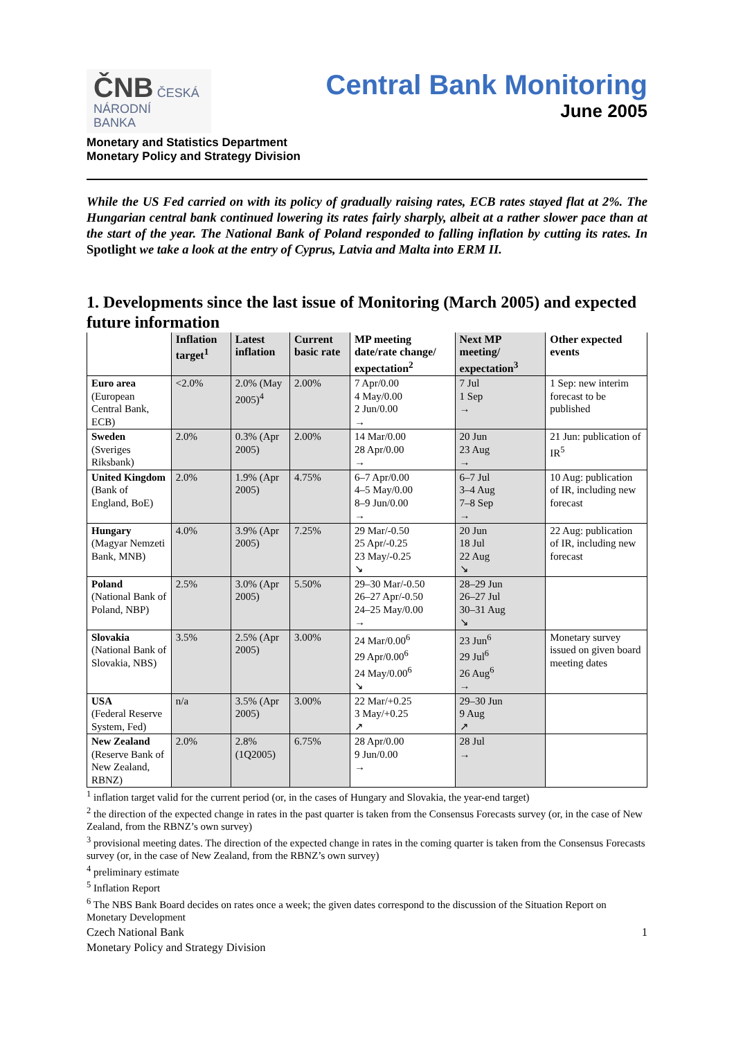ČNB ČESKÁ
NÁRODNÍ
BANKA
Central Bank Monitoring
June 2005
Monetary and Statistics Department
Monetary Policy and Strategy Division
While the US Fed carried on with its policy of gradually raising rates, ECB rates stayed flat at 2%. The Hungarian central bank continued lowering its rates fairly sharply, albeit at a rather slower pace than at the start of the year. The National Bank of Poland responded to falling inflation by cutting its rates. In Spotlight we take a look at the entry of Cyprus, Latvia and Malta into ERM II.
1. Developments since the last issue of Monitoring (March 2005) and expected future information
| | Inflation target<sup>1</sup> | Latest inflation | Current basic rate | MP meeting date/rate change/ expectation<sup>2</sup> | Next MP meeting/ expectation<sup>3</sup> | Other expected events |
| --- | --- | --- | --- | --- | --- | --- |
| Euro area (European Central Bank, ECB) | <2.0% | 2.0% (May 2005)<sup>4</sup> | 2.00% | 7 Apr/0.00 4 May/0.00 2 Jun/0.00 → | 7 Jul 1 Sep → | 1 Sep: new interim forecast to be published |
| Sweden (Sveriges Riksbank) | 2.0% | 0.3% (Apr 2005) | 2.00% | 14 Mar/0.00 28 Apr/0.00 → | 20 Jun 23 Aug → | 21 Jun: publication of IR<sup>5</sup> |
| United Kingdom (Bank of England, BoE) | 2.0% | 1.9% (Apr 2005) | 4.75% | 6–7 Apr/0.00 4–5 May/0.00 8–9 Jun/0.00 → | 6–7 Jul 3–4 Aug 7–8 Sep → | 10 Aug: publication of IR, including new forecast |
| Hungary (Magyar Nemzeti Bank, MNB) | 4.0% | 3.9% (Apr 2005) | 7.25% | 29 Mar/-0.50 25 Apr/-0.25 23 May/-0.25 ↘ | 20 Jun 18 Jul 22 Aug ↘ | 22 Aug: publication of IR, including new forecast |
| Poland (National Bank of Poland, NBP) | 2.5% | 3.0% (Apr 2005) | 5.50% | 29–30 Mar/-0.50 26–27 Apr/-0.50 24–25 May/0.00 → | 28–29 Jun 26–27 Jul 30–31 Aug ↘ | |
| Slovakia (National Bank of Slovakia, NBS) | 3.5% | 2.5% (Apr 2005) | 3.00% | 24 Mar/0.00<sup>6</sup> 29 Apr/0.00<sup>6</sup> 24 May/0.00<sup>6</sup> ↘ | 23 Jun<sup>6</sup> 29 Jul<sup>6</sup> 26 Aug<sup>6</sup> → | Monetary survey issued on given board meeting dates |
| USA (Federal Reserve System, Fed) | n/a | 3.5% (Apr 2005) | 3.00% | 22 Mar/+0.25 3 May/+0.25 ↗ | 29–30 Jun 9 Aug ↗ | |
| New Zealand (Reserve Bank of New Zealand, RBNZ) | 2.0% | 2.8% (1Q2005) | 6.75% | 28 Apr/0.00 9 Jun/0.00 → | 28 Jul → | |
<sup>1</sup> inflation target valid for the current period (or, in the cases of Hungary and Slovakia, the year-end target)
<sup>2</sup> the direction of the expected change in rates in the past quarter is taken from the Consensus Forecasts survey (or, in the case of New Zealand, from the RBNZ’s own survey)
<sup>3</sup> provisional meeting dates. The direction of the expected change in rates in the coming quarter is taken from the Consensus Forecasts survey (or, in the case of New Zealand, from the RBNZ’s own survey)
<sup>4</sup> preliminary estimate
<sup>5</sup> Inflation Report
<sup>6</sup> The NBS Bank Board decides on rates once a week; the given dates correspond to the discussion of the Situation Report on Monetary Development
Czech National Bank
Monetary Policy and Strategy Division
1